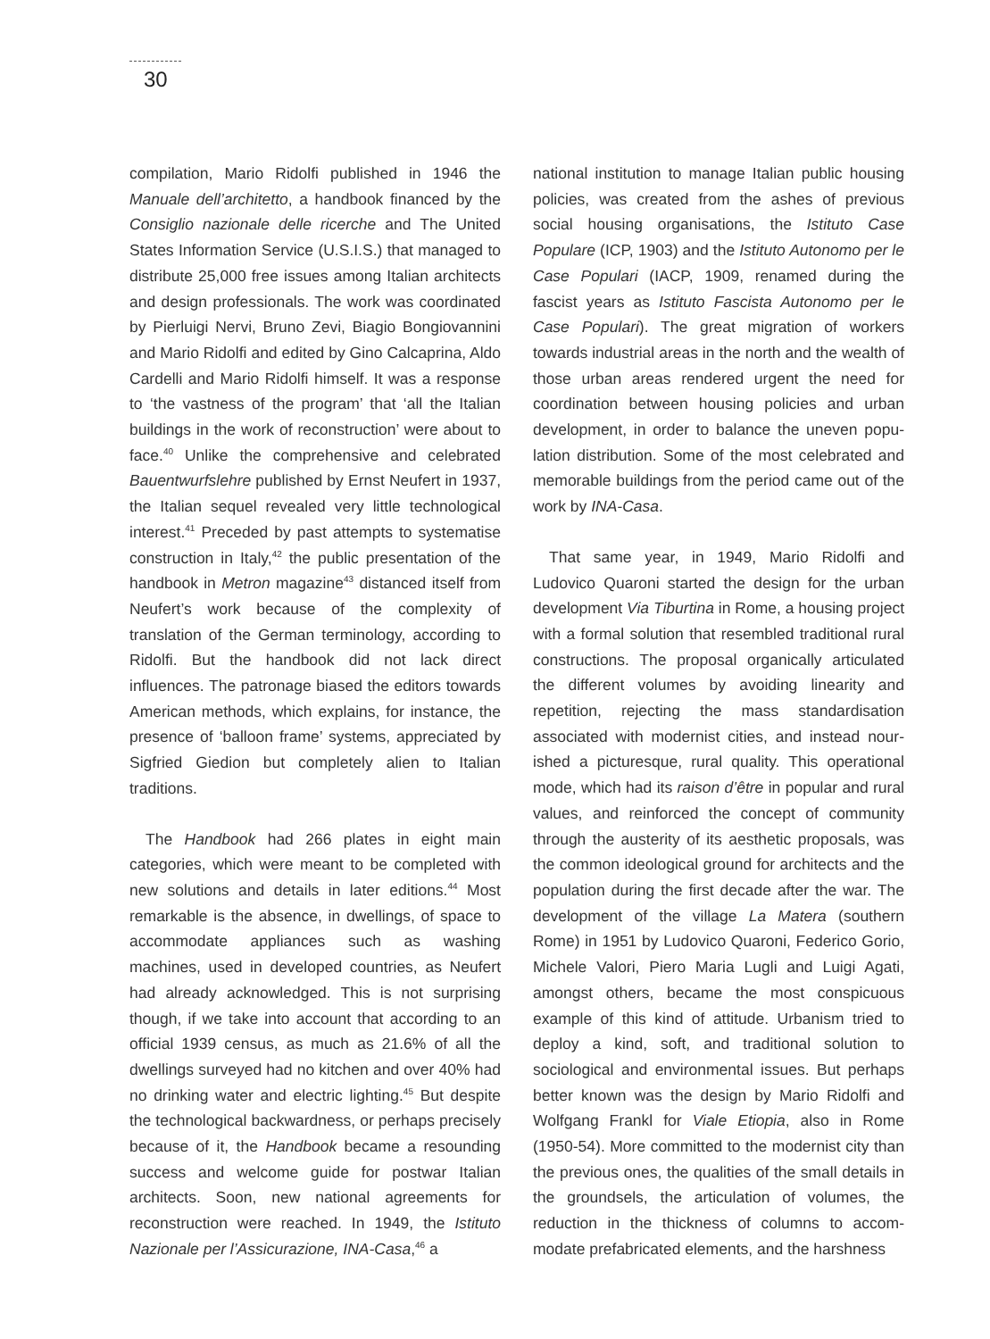30
compilation, Mario Ridolfi published in 1946 the Manuale dell’architetto, a handbook financed by the Consiglio nazionale delle ricerche and The United States Information Service (U.S.I.S.) that managed to distribute 25,000 free issues among Italian archi­tects and design professionals. The work was coordinated by Pierluigi Nervi, Bruno Zevi, Biagio Bongiovannini and Mario Ridolfi and edited by Gino Calcaprina, Aldo Cardelli and Mario Ridolfi himself. It was a response to ‘the vastness of the program’ that ‘all the Italian buildings in the work of reconstruction’ were about to face.<sup>40</sup> Unlike the comprehensive and celebrated Bauentwurfslehre published by Ernst Neufert in 1937, the Italian sequel revealed very little technological interest.<sup>41</sup> Preceded by past attempts to systematise construction in Italy,<sup>42</sup> the public presentation of the handbook in Metron magazine<sup>43</sup> distanced itself from Neufert’s work because of the complexity of translation of the German terminology, according to Ridolfi. But the handbook did not lack direct influences. The patronage biased the editors towards American methods, which explains, for instance, the presence of ‘balloon frame’ systems, appreciated by Sigfried Giedion but completely alien to Italian traditions.
The Handbook had 266 plates in eight main categories, which were meant to be completed with new solutions and details in later editions.<sup>44</sup> Most remarkable is the absence, in dwellings, of space to accommodate appliances such as washing machines, used in developed countries, as Neufert had already acknowledged. This is not surprising though, if we take into account that according to an official 1939 census, as much as 21.6% of all the dwellings surveyed had no kitchen and over 40% had no drinking water and electric lighting.<sup>45</sup> But despite the technological backwardness, or perhaps precisely because of it, the Handbook became a resounding success and welcome guide for postwar Italian architects. Soon, new national agreements for reconstruction were reached. In 1949, the Isti­tuto Nazionale per l’Assicurazione, INA-Casa,<sup>46</sup> a
national institution to manage Italian public housing policies, was created from the ashes of previous social housing organisations, the Istituto Case Populare (ICP, 1903) and the Istituto Autonomo per le Case Populari (IACP, 1909, renamed during the fascist years as Istituto Fascista Autonomo per le Case Populari). The great migration of workers towards industrial areas in the north and the wealth of those urban areas rendered urgent the need for coordination between housing policies and urban development, in order to balance the uneven popu­lation distribution. Some of the most celebrated and memorable buildings from the period came out of the work by INA-Casa.
That same year, in 1949, Mario Ridolfi and Ludovico Quaroni started the design for the urban development Via Tiburtina in Rome, a housing project with a formal solution that resembled tradi­tional rural constructions. The proposal organically articulated the different volumes by avoiding linear­ity and repetition, rejecting the mass standardisation associated with modernist cities, and instead nour­ished a picturesque, rural quality. This operational mode, which had its raison d’être in popular and rural values, and reinforced the concept of commu­nity through the austerity of its aesthetic proposals, was the common ideological ground for architects and the population during the first decade after the war. The development of the village La Matera (southern Rome) in 1951 by Ludovico Quaroni, Federico Gorio, Michele Valori, Piero Maria Lugli and Luigi Agati, amongst others, became the most conspicuous example of this kind of attitude. Urbanism tried to deploy a kind, soft, and traditional solution to sociological and environmental issues. But perhaps better known was the design by Mario Ridolfi and Wolfgang Frankl for Viale Etiopia, also in Rome (1950-54). More committed to the modernist city than the previous ones, the qualities of the small details in the groundsels, the articulation of volumes, the reduction in the thickness of columns to accom­modate prefabricated elements, and the harshness